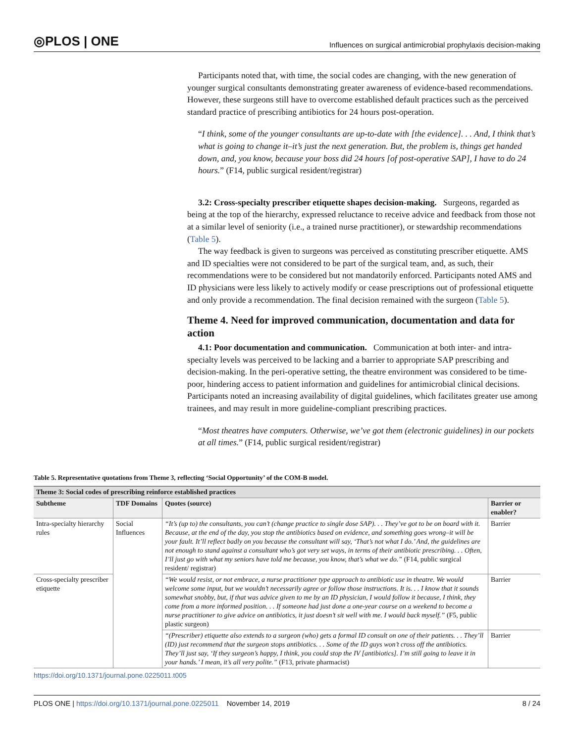◎PLOS | ONE
Influences on surgical antimicrobial prophylaxis decision-making
Participants noted that, with time, the social codes are changing, with the new generation of younger surgical consultants demonstrating greater awareness of evidence-based recommendations. However, these surgeons still have to overcome established default practices such as the perceived standard practice of prescribing antibiotics for 24 hours post-operation.
“I think, some of the younger consultants are up-to-date with [the evidence]. . . And, I think that’s what is going to change it–it’s just the next generation. But, the problem is, things get handed down, and, you know, because your boss did 24 hours [of post-operative SAP], I have to do 24 hours.” (F14, public surgical resident/registrar)
3.2: Cross-specialty prescriber etiquette shapes decision-making. Surgeons, regarded as being at the top of the hierarchy, expressed reluctance to receive advice and feedback from those not at a similar level of seniority (i.e., a trained nurse practitioner), or stewardship recommendations (Table 5).
The way feedback is given to surgeons was perceived as constituting prescriber etiquette. AMS and ID specialties were not considered to be part of the surgical team, and, as such, their recommendations were to be considered but not mandatorily enforced. Participants noted AMS and ID physicians were less likely to actively modify or cease prescriptions out of professional etiquette and only provide a recommendation. The final decision remained with the surgeon (Table 5).
Theme 4. Need for improved communication, documentation and data for action
4.1: Poor documentation and communication. Communication at both inter- and intra-specialty levels was perceived to be lacking and a barrier to appropriate SAP prescribing and decision-making. In the peri-operative setting, the theatre environment was considered to be time-poor, hindering access to patient information and guidelines for antimicrobial clinical decisions. Participants noted an increasing availability of digital guidelines, which facilitates greater use among trainees, and may result in more guideline-compliant prescribing practices.
“Most theatres have computers. Otherwise, we’ve got them (electronic guidelines) in our pockets at all times.” (F14, public surgical resident/registrar)
Table 5. Representative quotations from Theme 3, reflecting ‘Social Opportunity’ of the COM-B model.
| Theme 3: Social codes of prescribing reinforce established practices | | | |
| --- | --- | --- | --- |
| Subtheme | TDF Domains | Quotes (source) | Barrier or enabler? |
| Intra-specialty hierarchy rules | Social Influences | “It’s (up to) the consultants, you can’t (change practice to single dose SAP). . . They’ve got to be on board with it. Because, at the end of the day, you stop the antibiotics based on evidence, and something goes wrong–it will be your fault. It’ll reflect badly on you because the consultant will say, ‘That’s not what I do.’ And, the guidelines are not enough to stand against a consultant who’s got very set ways, in terms of their antibiotic prescribing. . . Often, I’ll just go with what my seniors have told me because, you know, that’s what we do.” (F14, public surgical resident/ registrar) | Barrier |
| Cross-specialty prescriber etiquette | | “We would resist, or not embrace, a nurse practitioner type approach to antibiotic use in theatre. We would welcome some input, but we wouldn’t necessarily agree or follow those instructions. It is. . . I know that it sounds somewhat snobby, but, if that was advice given to me by an ID physician, I would follow it because, I think, they come from a more informed position. . . If someone had just done a one-year course on a weekend to become a nurse practitioner to give advice on antibiotics, it just doesn’t sit well with me. I would back myself.” (F5, public plastic surgeon) | Barrier |
| | | “(Prescriber) etiquette also extends to a surgeon (who) gets a formal ID consult on one of their patients. . . They’ll (ID) just recommend that the surgeon stops antibiotics. . . Some of the ID guys won’t cross off the antibiotics. They’ll just say, ‘If they surgeon’s happy, I think, you could stop the IV [antibiotics]. I’m still going to leave it in your hands.’ I mean, it’s all very polite.” (F13, private pharmacist) | Barrier |
https://doi.org/10.1371/journal.pone.0225011.t005
PLOS ONE | https://doi.org/10.1371/journal.pone.0225011 November 14, 2019
8 / 24